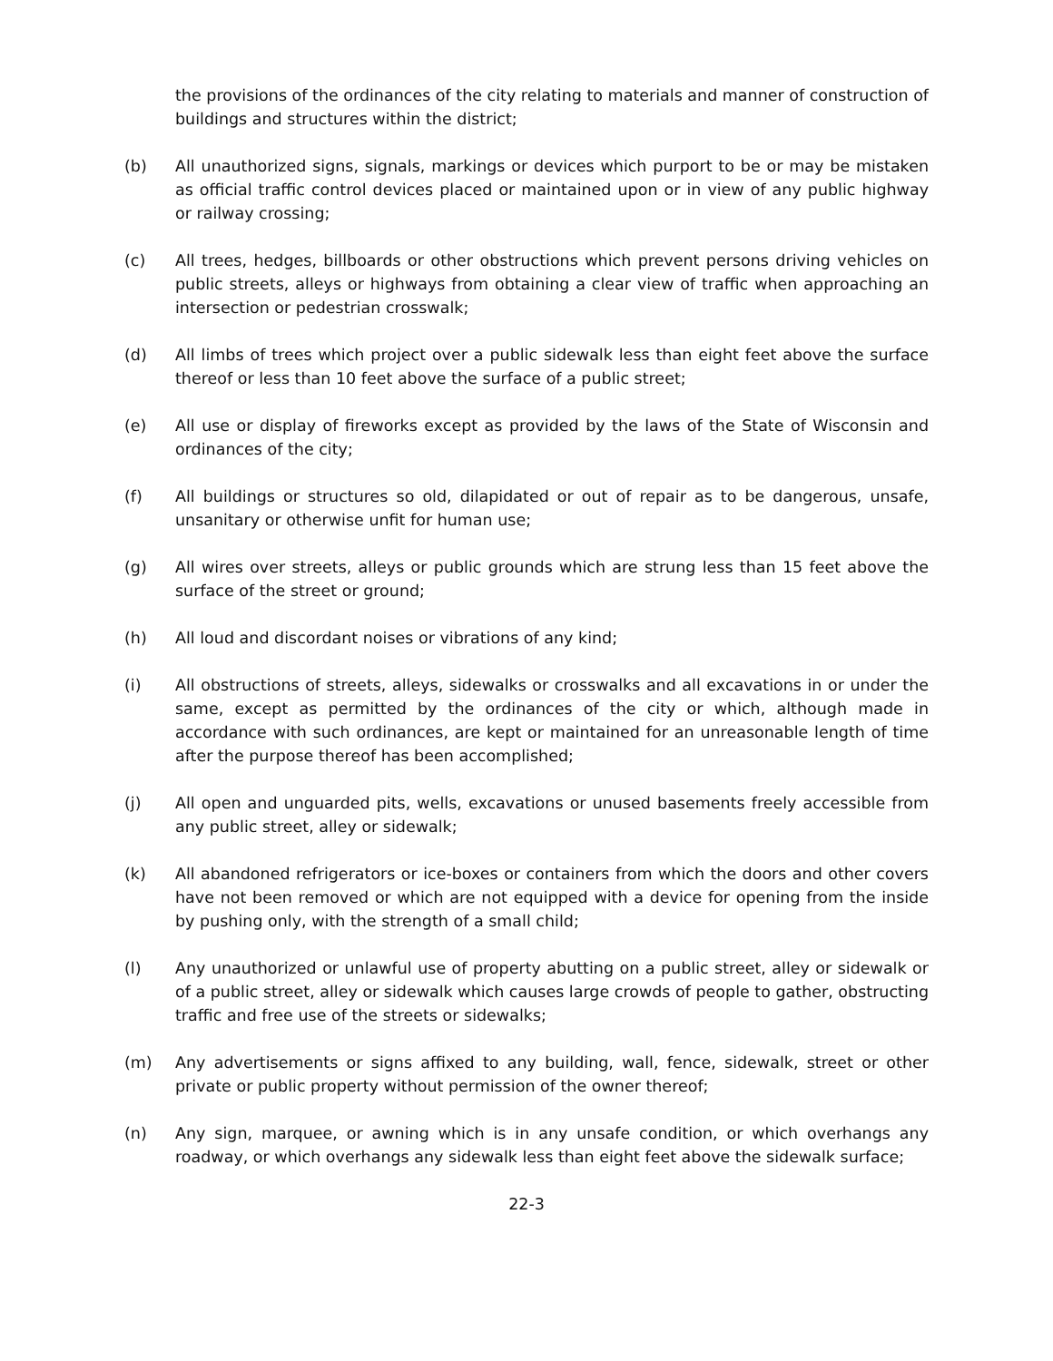the provisions of the ordinances of the city relating to materials and manner of construction of buildings and structures within the district;
(b) All unauthorized signs, signals, markings or devices which purport to be or may be mistaken as official traffic control devices placed or maintained upon or in view of any public highway or railway crossing;
(c) All trees, hedges, billboards or other obstructions which prevent persons driving vehicles on public streets, alleys or highways from obtaining a clear view of traffic when approaching an intersection or pedestrian crosswalk;
(d) All limbs of trees which project over a public sidewalk less than eight feet above the surface thereof or less than 10 feet above the surface of a public street;
(e) All use or display of fireworks except as provided by the laws of the State of Wisconsin and ordinances of the city;
(f) All buildings or structures so old, dilapidated or out of repair as to be dangerous, unsafe, unsanitary or otherwise unfit for human use;
(g) All wires over streets, alleys or public grounds which are strung less than 15 feet above the surface of the street or ground;
(h) All loud and discordant noises or vibrations of any kind;
(i) All obstructions of streets, alleys, sidewalks or crosswalks and all excavations in or under the same, except as permitted by the ordinances of the city or which, although made in accordance with such ordinances, are kept or maintained for an unreasonable length of time after the purpose thereof has been accomplished;
(j) All open and unguarded pits, wells, excavations or unused basements freely accessible from any public street, alley or sidewalk;
(k) All abandoned refrigerators or ice-boxes or containers from which the doors and other covers have not been removed or which are not equipped with a device for opening from the inside by pushing only, with the strength of a small child;
(l) Any unauthorized or unlawful use of property abutting on a public street, alley or sidewalk or of a public street, alley or sidewalk which causes large crowds of people to gather, obstructing traffic and free use of the streets or sidewalks;
(m) Any advertisements or signs affixed to any building, wall, fence, sidewalk, street or other private or public property without permission of the owner thereof;
(n) Any sign, marquee, or awning which is in any unsafe condition, or which overhangs any roadway, or which overhangs any sidewalk less than eight feet above the sidewalk surface;
22-3